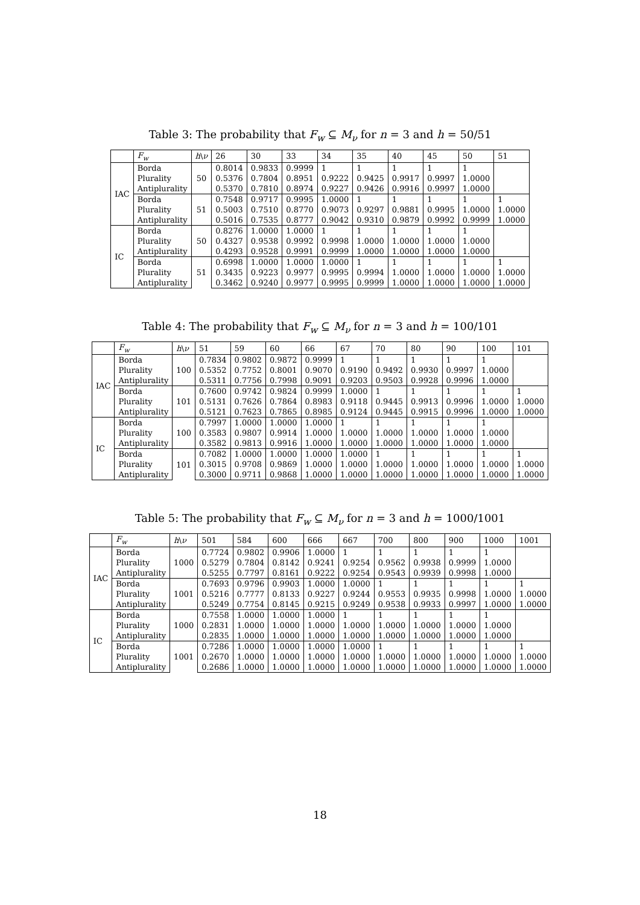Table 3: The probability that F<sub>w</sub> ⊆ M<sub>ν</sub> for n = 3 and h = 50/51
| | F<sub>w</sub> | h \ ν | 26 | 30 | 33 | 34 | 35 | 40 | 45 | 50 | 51 |
| --- | --- | --- | --- | --- | --- | --- | --- | --- | --- | --- | --- |
| IAC | Borda | 50 | 0.8014 | 0.9833 | 0.9999 | 1 | 1 | 1 | 1 | 1 | |
| | Plurality | | 0.5376 | 0.7804 | 0.8951 | 0.9222 | 0.9425 | 0.9917 | 0.9997 | 1.0000 | |
| | Antiplurality | | 0.5370 | 0.7810 | 0.8974 | 0.9227 | 0.9426 | 0.9916 | 0.9997 | 1.0000 | |
| | Borda | 51 | 0.7548 | 0.9717 | 0.9995 | 1.0000 | 1 | 1 | 1 | 1 | 1 |
| | Plurality | | 0.5003 | 0.7510 | 0.8770 | 0.9073 | 0.9297 | 0.9881 | 0.9995 | 1.0000 | 1.0000 |
| | Antiplurality | | 0.5016 | 0.7535 | 0.8777 | 0.9042 | 0.9310 | 0.9879 | 0.9992 | 0.9999 | 1.0000 |
| IC | Borda | 50 | 0.8276 | 1.0000 | 1.0000 | 1 | 1 | 1 | 1 | 1 | |
| | Plurality | | 0.4327 | 0.9538 | 0.9992 | 0.9998 | 1.0000 | 1.0000 | 1.0000 | 1.0000 | |
| | Antiplurality | | 0.4293 | 0.9528 | 0.9991 | 0.9999 | 1.0000 | 1.0000 | 1.0000 | 1.0000 | |
| | Borda | 51 | 0.6998 | 1.0000 | 1.0000 | 1.0000 | 1 | 1 | 1 | 1 | 1 |
| | Plurality | | 0.3435 | 0.9223 | 0.9977 | 0.9995 | 0.9994 | 1.0000 | 1.0000 | 1.0000 | 1.0000 |
| | Antiplurality | | 0.3462 | 0.9240 | 0.9977 | 0.9995 | 0.9999 | 1.0000 | 1.0000 | 1.0000 | 1.0000 |
Table 4: The probability that F<sub>w</sub> ⊆ M<sub>ν</sub> for n = 3 and h = 100/101
| | F<sub>w</sub> | h \ ν | 51 | 59 | 60 | 66 | 67 | 70 | 80 | 90 | 100 | 101 |
| --- | --- | --- | --- | --- | --- | --- | --- | --- | --- | --- | --- | --- |
| IAC | Borda | 100 | 0.7834 | 0.9802 | 0.9872 | 0.9999 | 1 | 1 | 1 | 1 | 1 | |
| | Plurality | | 0.5352 | 0.7752 | 0.8001 | 0.9070 | 0.9190 | 0.9492 | 0.9930 | 0.9997 | 1.0000 | |
| | Antiplurality | | 0.5311 | 0.7756 | 0.7998 | 0.9091 | 0.9203 | 0.9503 | 0.9928 | 0.9996 | 1.0000 | |
| | Borda | 101 | 0.7600 | 0.9742 | 0.9824 | 0.9999 | 1.0000 | 1 | 1 | 1 | 1 | 1 |
| | Plurality | | 0.5131 | 0.7626 | 0.7864 | 0.8983 | 0.9118 | 0.9445 | 0.9913 | 0.9996 | 1.0000 | 1.0000 |
| | Antiplurality | | 0.5121 | 0.7623 | 0.7865 | 0.8985 | 0.9124 | 0.9445 | 0.9915 | 0.9996 | 1.0000 | 1.0000 |
| IC | Borda | 100 | 0.7997 | 1.0000 | 1.0000 | 1.0000 | 1 | 1 | 1 | 1 | 1 | |
| | Plurality | | 0.3583 | 0.9807 | 0.9914 | 1.0000 | 1.0000 | 1.0000 | 1.0000 | 1.0000 | 1.0000 | |
| | Antiplurality | | 0.3582 | 0.9813 | 0.9916 | 1.0000 | 1.0000 | 1.0000 | 1.0000 | 1.0000 | 1.0000 | |
| | Borda | 101 | 0.7082 | 1.0000 | 1.0000 | 1.0000 | 1.0000 | 1 | 1 | 1 | 1 | 1 |
| | Plurality | | 0.3015 | 0.9708 | 0.9869 | 1.0000 | 1.0000 | 1.0000 | 1.0000 | 1.0000 | 1.0000 | 1.0000 |
| | Antiplurality | | 0.3000 | 0.9711 | 0.9868 | 1.0000 | 1.0000 | 1.0000 | 1.0000 | 1.0000 | 1.0000 | 1.0000 |
Table 5: The probability that F<sub>w</sub> ⊆ M<sub>ν</sub> for n = 3 and h = 1000/1001
| | F<sub>w</sub> | h \ ν | 501 | 584 | 600 | 666 | 667 | 700 | 800 | 900 | 1000 | 1001 |
| --- | --- | --- | --- | --- | --- | --- | --- | --- | --- | --- | --- | --- |
| IAC | Borda | 1000 | 0.7724 | 0.9802 | 0.9906 | 1.0000 | 1 | 1 | 1 | 1 | 1 | |
| | Plurality | | 0.5279 | 0.7804 | 0.8142 | 0.9241 | 0.9254 | 0.9562 | 0.9938 | 0.9999 | 1.0000 | |
| | Antiplurality | | 0.5255 | 0.7797 | 0.8161 | 0.9222 | 0.9254 | 0.9543 | 0.9939 | 0.9998 | 1.0000 | |
| | Borda | 1001 | 0.7693 | 0.9796 | 0.9903 | 1.0000 | 1.0000 | 1 | 1 | 1 | 1 | 1 |
| | Plurality | | 0.5216 | 0.7777 | 0.8133 | 0.9227 | 0.9244 | 0.9553 | 0.9935 | 0.9998 | 1.0000 | 1.0000 |
| | Antiplurality | | 0.5249 | 0.7754 | 0.8145 | 0.9215 | 0.9249 | 0.9538 | 0.9933 | 0.9997 | 1.0000 | 1.0000 |
| IC | Borda | 1000 | 0.7558 | 1.0000 | 1.0000 | 1.0000 | 1 | 1 | 1 | 1 | 1 | |
| | Plurality | | 0.2831 | 1.0000 | 1.0000 | 1.0000 | 1.0000 | 1.0000 | 1.0000 | 1.0000 | 1.0000 | |
| | Antiplurality | | 0.2835 | 1.0000 | 1.0000 | 1.0000 | 1.0000 | 1.0000 | 1.0000 | 1.0000 | 1.0000 | |
| | Borda | 1001 | 0.7286 | 1.0000 | 1.0000 | 1.0000 | 1.0000 | 1 | 1 | 1 | 1 | 1 |
| | Plurality | | 0.2670 | 1.0000 | 1.0000 | 1.0000 | 1.0000 | 1.0000 | 1.0000 | 1.0000 | 1.0000 | 1.0000 |
| | Antiplurality | | 0.2686 | 1.0000 | 1.0000 | 1.0000 | 1.0000 | 1.0000 | 1.0000 | 1.0000 | 1.0000 | 1.0000 |
18